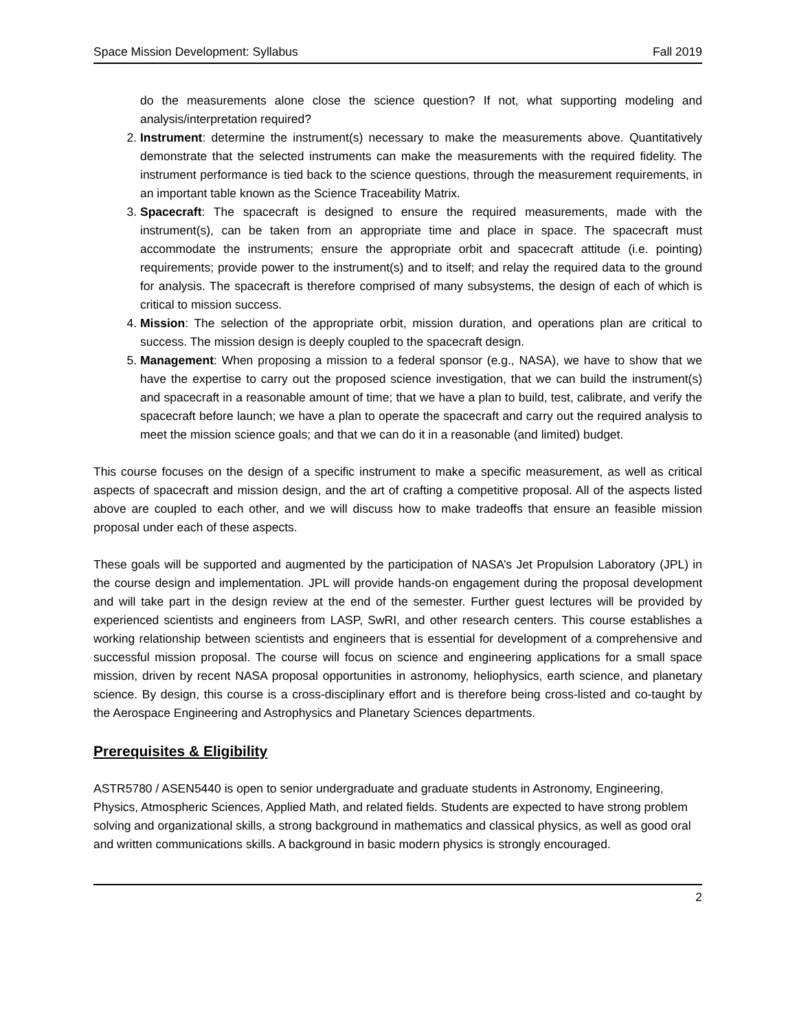Space Mission Development: Syllabus Fall 2019
do the measurements alone close the science question? If not, what supporting modeling and analysis/interpretation required?
2. Instrument: determine the instrument(s) necessary to make the measurements above. Quantitatively demonstrate that the selected instruments can make the measurements with the required fidelity. The instrument performance is tied back to the science questions, through the measurement requirements, in an important table known as the Science Traceability Matrix.
3. Spacecraft: The spacecraft is designed to ensure the required measurements, made with the instrument(s), can be taken from an appropriate time and place in space. The spacecraft must accommodate the instruments; ensure the appropriate orbit and spacecraft attitude (i.e. pointing) requirements; provide power to the instrument(s) and to itself; and relay the required data to the ground for analysis. The spacecraft is therefore comprised of many subsystems, the design of each of which is critical to mission success.
4. Mission: The selection of the appropriate orbit, mission duration, and operations plan are critical to success. The mission design is deeply coupled to the spacecraft design.
5. Management: When proposing a mission to a federal sponsor (e.g., NASA), we have to show that we have the expertise to carry out the proposed science investigation, that we can build the instrument(s) and spacecraft in a reasonable amount of time; that we have a plan to build, test, calibrate, and verify the spacecraft before launch; we have a plan to operate the spacecraft and carry out the required analysis to meet the mission science goals; and that we can do it in a reasonable (and limited) budget.
This course focuses on the design of a specific instrument to make a specific measurement, as well as critical aspects of spacecraft and mission design, and the art of crafting a competitive proposal. All of the aspects listed above are coupled to each other, and we will discuss how to make tradeoffs that ensure an feasible mission proposal under each of these aspects.
These goals will be supported and augmented by the participation of NASA’s Jet Propulsion Laboratory (JPL) in the course design and implementation. JPL will provide hands-on engagement during the proposal development and will take part in the design review at the end of the semester. Further guest lectures will be provided by experienced scientists and engineers from LASP, SwRI, and other research centers. This course establishes a working relationship between scientists and engineers that is essential for development of a comprehensive and successful mission proposal. The course will focus on science and engineering applications for a small space mission, driven by recent NASA proposal opportunities in astronomy, heliophysics, earth science, and planetary science. By design, this course is a cross-disciplinary effort and is therefore being cross-listed and co-taught by the Aerospace Engineering and Astrophysics and Planetary Sciences departments.
Prerequisites & Eligibility
ASTR5780 / ASEN5440 is open to senior undergraduate and graduate students in Astronomy, Engineering, Physics, Atmospheric Sciences, Applied Math, and related fields. Students are expected to have strong problem solving and organizational skills, a strong background in mathematics and classical physics, as well as good oral and written communications skills. A background in basic modern physics is strongly encouraged.
2